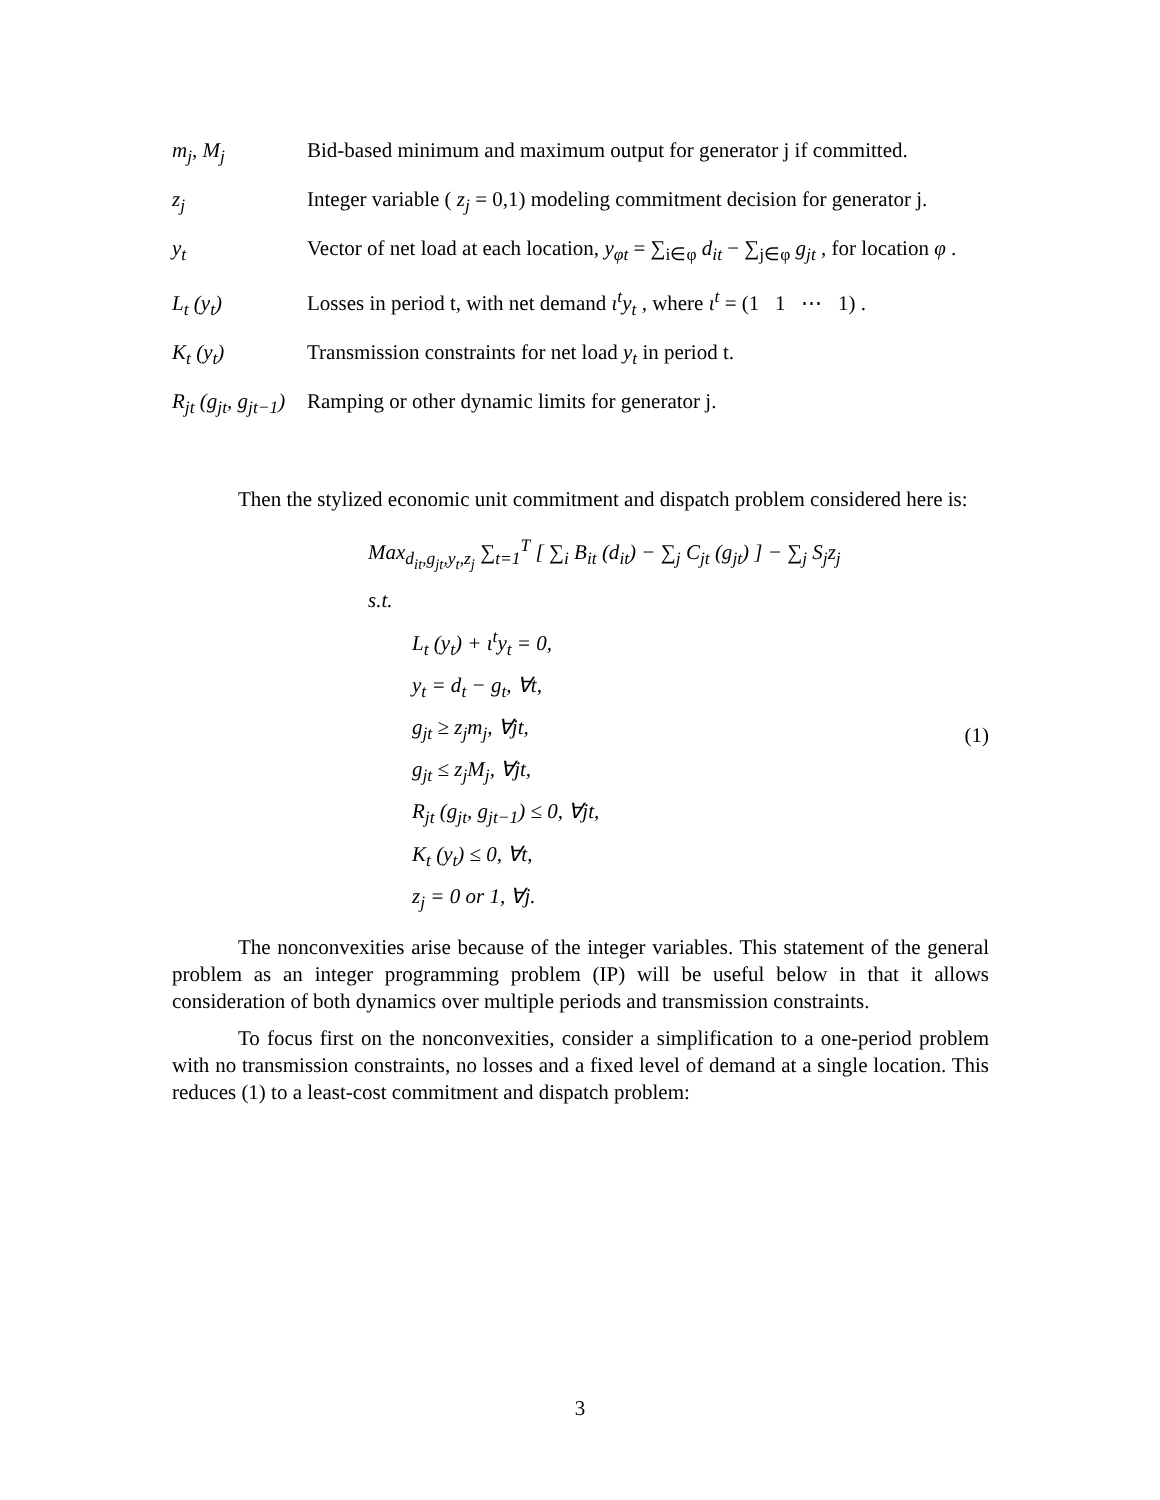m<sub>j</sub>, M<sub>j</sub> Bid-based minimum and maximum output for generator j if committed.
z<sub>j</sub> Integer variable ( z<sub>j</sub> = 0,1) modeling commitment decision for generator j.
y<sub>t</sub> Vector of net load at each location, y<sub>φt</sub> = ∑<sub>i∈φ</sub> d<sub>it</sub> − ∑<sub>j∈φ</sub> g<sub>jt</sub> , for location φ .
L<sub>t</sub> (y<sub>t</sub>) Losses in period t, with net demand ι<sup>t</sup>y<sub>t</sub> , where ι<sup>t</sup> = (1 1 ⋯ 1) .
K<sub>t</sub> (y<sub>t</sub>) Transmission constraints for net load y<sub>t</sub> in period t.
R<sub>jt</sub> (g<sub>jt</sub>, g<sub>jt−1</sub>)
Ramping or other dynamic limits for generator j.
Then the stylized economic unit commitment and dispatch problem considered here is:
Max<sub>d<sub>it</sub>,g<sub>jt</sub>,y<sub>t</sub>,z<sub>j</sub></sub> ∑<sub>t=1</sub><sup>T</sup> [ ∑<sub>i</sub> B<sub>it</sub> (d<sub>it</sub>) − ∑<sub>j</sub> C<sub>jt</sub> (g<sub>jt</sub>) ] − ∑<sub>j</sub> S<sub>j</sub>z<sub>j</sub>
s.t.
L<sub>t</sub> (y<sub>t</sub>) + ι<sup>t</sup>y<sub>t</sub> = 0,
y<sub>t</sub> = d<sub>t</sub> − g<sub>t</sub>, ∀t,
g<sub>jt</sub> ≥ z<sub>j</sub>m<sub>j</sub>, ∀jt,
g<sub>jt</sub> ≤ z<sub>j</sub>M<sub>j</sub>, ∀jt,
R<sub>jt</sub> (g<sub>jt</sub>, g<sub>jt−1</sub>) ≤ 0, ∀jt,
K<sub>t</sub> (y<sub>t</sub>) ≤ 0, ∀t,
z<sub>j</sub> = 0 or 1, ∀j.
(1)
The nonconvexities arise because of the integer variables. This statement of the general problem as an integer programming problem (IP) will be useful below in that it allows consideration of both dynamics over multiple periods and transmission constraints.
To focus first on the nonconvexities, consider a simplification to a one-period problem with no transmission constraints, no losses and a fixed level of demand at a single location. This reduces (1) to a least-cost commitment and dispatch problem:
3